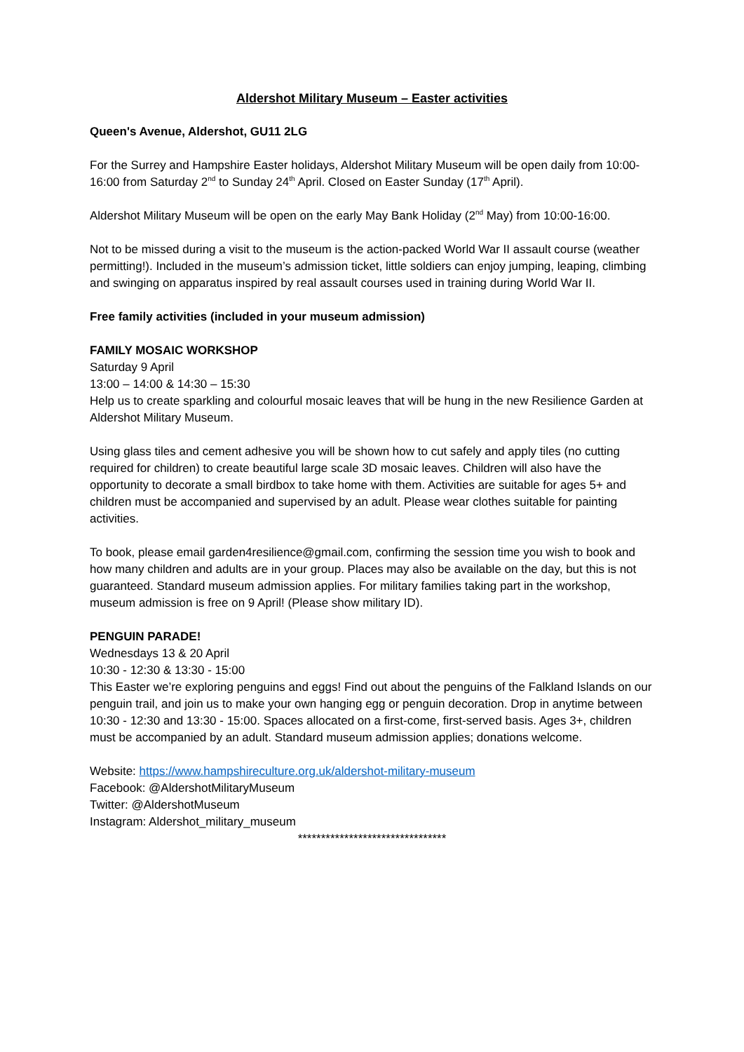Aldershot Military Museum – Easter activities
Queen's Avenue, Aldershot, GU11 2LG
For the Surrey and Hampshire Easter holidays, Aldershot Military Museum will be open daily from 10:00-16:00 from Saturday 2<sup>nd</sup> to Sunday 24<sup>th</sup> April. Closed on Easter Sunday (17<sup>th</sup> April).
Aldershot Military Museum will be open on the early May Bank Holiday (2<sup>nd</sup> May) from 10:00-16:00.
Not to be missed during a visit to the museum is the action-packed World War II assault course (weather permitting!). Included in the museum’s admission ticket, little soldiers can enjoy jumping, leaping, climbing and swinging on apparatus inspired by real assault courses used in training during World War II.
Free family activities (included in your museum admission)
FAMILY MOSAIC WORKSHOP
Saturday 9 April
13:00 – 14:00 & 14:30 – 15:30
Help us to create sparkling and colourful mosaic leaves that will be hung in the new Resilience Garden at Aldershot Military Museum.
Using glass tiles and cement adhesive you will be shown how to cut safely and apply tiles (no cutting required for children) to create beautiful large scale 3D mosaic leaves. Children will also have the opportunity to decorate a small birdbox to take home with them. Activities are suitable for ages 5+ and children must be accompanied and supervised by an adult. Please wear clothes suitable for painting activities.
To book, please email garden4resilience@gmail.com, confirming the session time you wish to book and how many children and adults are in your group. Places may also be available on the day, but this is not guaranteed. Standard museum admission applies. For military families taking part in the workshop, museum admission is free on 9 April! (Please show military ID).
PENGUIN PARADE!
Wednesdays 13 & 20 April
10:30 - 12:30 & 13:30 - 15:00
This Easter we’re exploring penguins and eggs! Find out about the penguins of the Falkland Islands on our penguin trail, and join us to make your own hanging egg or penguin decoration. Drop in anytime between 10:30 - 12:30 and 13:30 - 15:00. Spaces allocated on a first-come, first-served basis. Ages 3+, children must be accompanied by an adult. Standard museum admission applies; donations welcome.
Website: https://www.hampshireculture.org.uk/aldershot-military-museum
Facebook: @AldershotMilitaryMuseum
Twitter: @AldershotMuseum
Instagram: Aldershot_military_museum
********************************